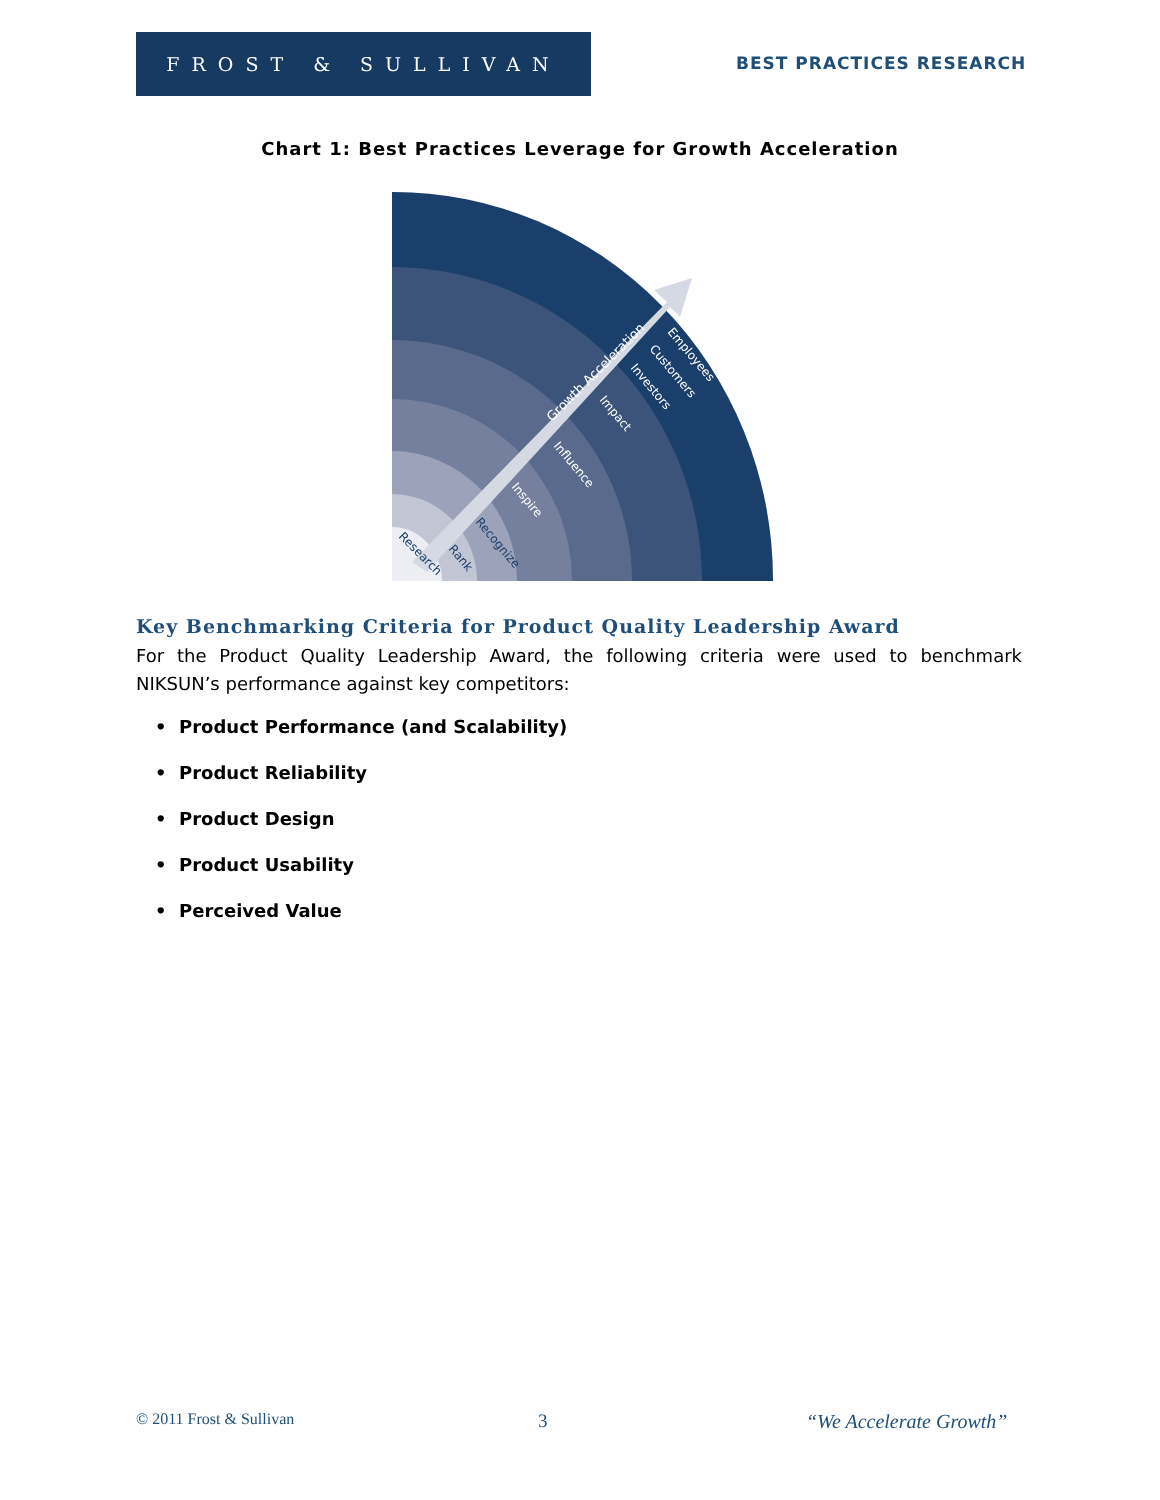FROST & SULLIVAN
BEST PRACTICES RESEARCH
Chart 1: Best Practices Leverage for Growth Acceleration
Growth Acceleration
Employees
Customers
Investors
Impact
Influence
Inspire
Recognize
Rank
Research
Key Benchmarking Criteria for Product Quality Leadership Award
For the Product Quality Leadership Award, the following criteria were used to benchmark NIKSUN’s performance against key competitors:
• Product Performance (and Scalability)
• Product Reliability
• Product Design
• Product Usability
• Perceived Value
© 2011 Frost & Sullivan 3 “We Accelerate Growth”